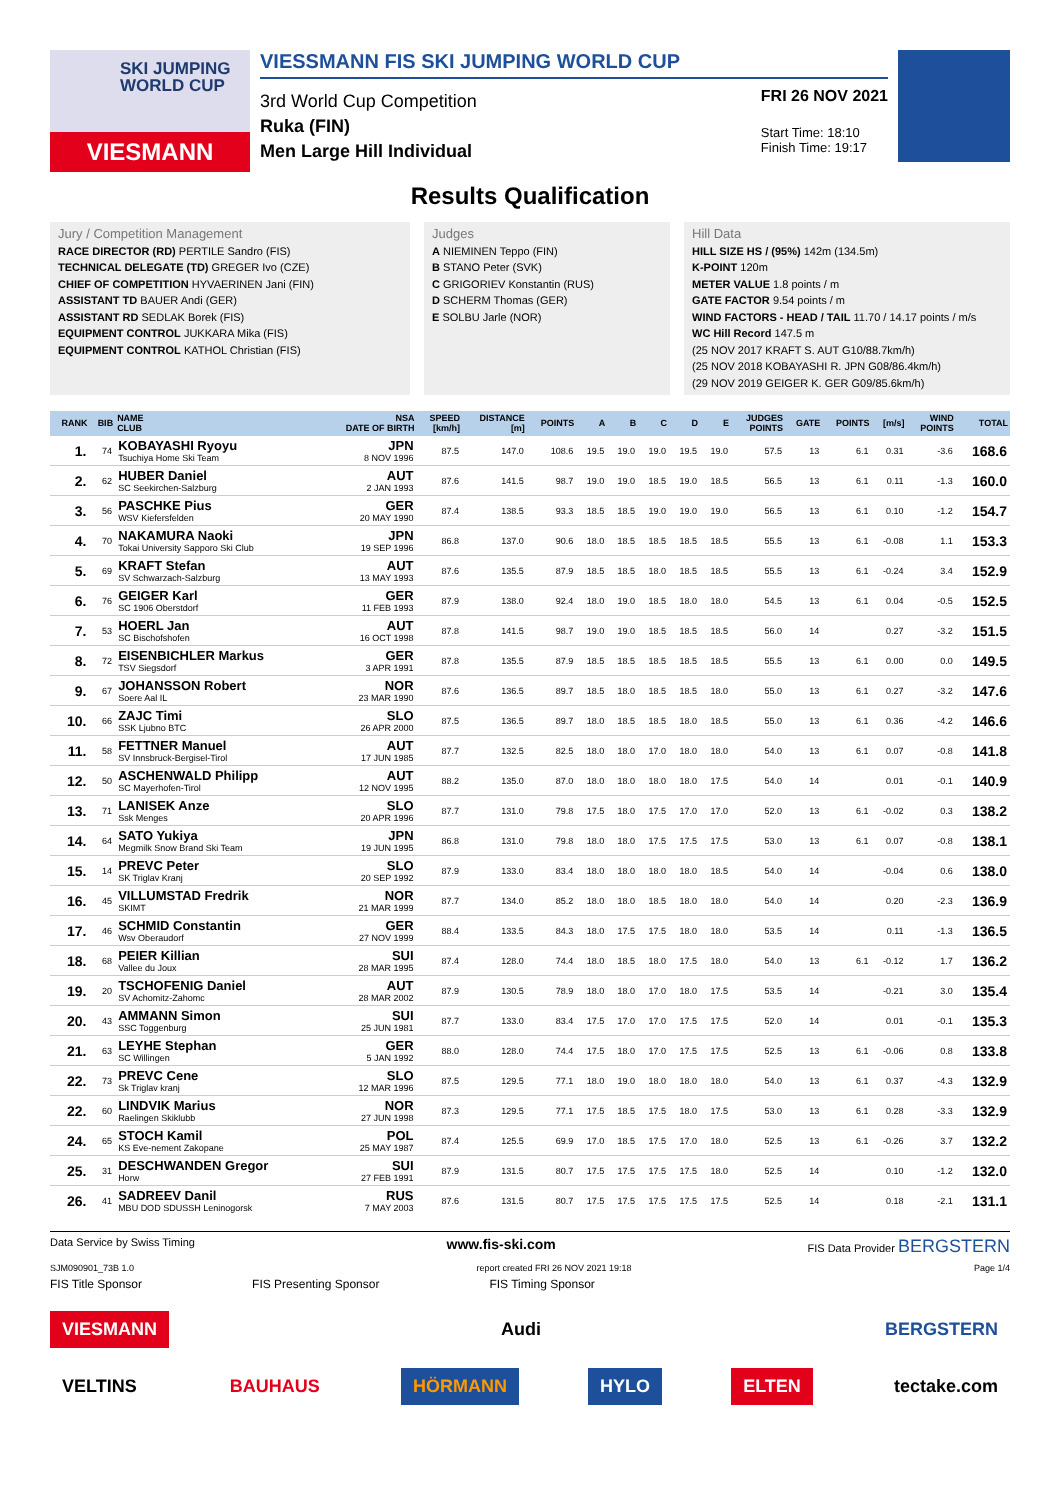SKI JUMPING WORLD CUP
VIESMANN
VIESSMANN FIS SKI JUMPING WORLD CUP
3rd World Cup Competition
Ruka (FIN)
Men Large Hill Individual
FRI 26 NOV 2021
Start Time: 18:10
Finish Time: 19:17
Results Qualification
Jury / Competition Management
RACE DIRECTOR (RD) PERTILE Sandro (FIS)
TECHNICAL DELEGATE (TD) GREGER Ivo (CZE)
CHIEF OF COMPETITION HYVAERINEN Jani (FIN)
ASSISTANT TD BAUER Andi (GER)
ASSISTANT RD SEDLAK Borek (FIS)
EQUIPMENT CONTROL JUKKARA Mika (FIS)
EQUIPMENT CONTROL KATHOL Christian (FIS)
Judges
A NIEMINEN Teppo (FIN)
B STANO Peter (SVK)
C GRIGORIEV Konstantin (RUS)
D SCHERM Thomas (GER)
E SOLBU Jarle (NOR)
Hill Data
HILL SIZE HS / (95%) 142m (134.5m)
K-POINT 120m
METER VALUE 1.8 points / m
GATE FACTOR 9.54 points / m
WIND FACTORS - HEAD / TAIL 11.70 / 14.17 points / m/s
WC Hill Record 147.5 m
(25 NOV 2017 KRAFT S. AUT G10/88.7km/h)
(25 NOV 2018 KOBAYASHI R. JPN G08/86.4km/h)
(29 NOV 2019 GEIGER K. GER G09/85.6km/h)
| RANK | BIB | NAME CLUB | NSA DATE OF BIRTH | SPEED [km/h] | DISTANCE [m] | POINTS | A | B | C | D | E | JUDGES POINTS | GATE | POINTS | [m/s] | WIND POINTS | TOTAL |
| --- | --- | --- | --- | --- | --- | --- | --- | --- | --- | --- | --- | --- | --- | --- | --- | --- | --- |
| 1. | 74 | KOBAYASHI Ryoyu Tsuchiya Home Ski Team | JPN 8 NOV 1996 | 87.5 | 147.0 | 108.6 | 19.5 | 19.0 | 19.0 | 19.5 | 19.0 | 57.5 | 13 | 6.1 | 0.31 | -3.6 | 168.6 |
| 2. | 62 | HUBER Daniel SC Seekirchen-Salzburg | AUT 2 JAN 1993 | 87.6 | 141.5 | 98.7 | 19.0 | 19.0 | 18.5 | 19.0 | 18.5 | 56.5 | 13 | 6.1 | 0.11 | -1.3 | 160.0 |
| 3. | 56 | PASCHKE Pius WSV Kiefersfelden | GER 20 MAY 1990 | 87.4 | 138.5 | 93.3 | 18.5 | 18.5 | 19.0 | 19.0 | 19.0 | 56.5 | 13 | 6.1 | 0.10 | -1.2 | 154.7 |
| 4. | 70 | NAKAMURA Naoki Tokai University Sapporo Ski Club | JPN 19 SEP 1996 | 86.8 | 137.0 | 90.6 | 18.0 | 18.5 | 18.5 | 18.5 | 18.5 | 55.5 | 13 | 6.1 | -0.08 | 1.1 | 153.3 |
| 5. | 69 | KRAFT Stefan SV Schwarzach-Salzburg | AUT 13 MAY 1993 | 87.6 | 135.5 | 87.9 | 18.5 | 18.5 | 18.0 | 18.5 | 18.5 | 55.5 | 13 | 6.1 | -0.24 | 3.4 | 152.9 |
| 6. | 76 | GEIGER Karl SC 1906 Oberstdorf | GER 11 FEB 1993 | 87.9 | 138.0 | 92.4 | 18.0 | 19.0 | 18.5 | 18.0 | 18.0 | 54.5 | 13 | 6.1 | 0.04 | -0.5 | 152.5 |
| 7. | 53 | HOERL Jan SC Bischofshofen | AUT 16 OCT 1998 | 87.8 | 141.5 | 98.7 | 19.0 | 19.0 | 18.5 | 18.5 | 18.5 | 56.0 | 14 | | 0.27 | -3.2 | 151.5 |
| 8. | 72 | EISENBICHLER Markus TSV Siegsdorf | GER 3 APR 1991 | 87.8 | 135.5 | 87.9 | 18.5 | 18.5 | 18.5 | 18.5 | 18.5 | 55.5 | 13 | 6.1 | 0.00 | 0.0 | 149.5 |
| 9. | 67 | JOHANSSON Robert Soere Aal IL | NOR 23 MAR 1990 | 87.6 | 136.5 | 89.7 | 18.5 | 18.0 | 18.5 | 18.5 | 18.0 | 55.0 | 13 | 6.1 | 0.27 | -3.2 | 147.6 |
| 10. | 66 | ZAJC Timi SSK Ljubno BTC | SLO 26 APR 2000 | 87.5 | 136.5 | 89.7 | 18.0 | 18.5 | 18.5 | 18.0 | 18.5 | 55.0 | 13 | 6.1 | 0.36 | -4.2 | 146.6 |
| 11. | 58 | FETTNER Manuel SV Innsbruck-Bergisel-Tirol | AUT 17 JUN 1985 | 87.7 | 132.5 | 82.5 | 18.0 | 18.0 | 17.0 | 18.0 | 18.0 | 54.0 | 13 | 6.1 | 0.07 | -0.8 | 141.8 |
| 12. | 50 | ASCHENWALD Philipp SC Mayerhofen-Tirol | AUT 12 NOV 1995 | 88.2 | 135.0 | 87.0 | 18.0 | 18.0 | 18.0 | 18.0 | 17.5 | 54.0 | 14 | | 0.01 | -0.1 | 140.9 |
| 13. | 71 | LANISEK Anze Ssk Menges | SLO 20 APR 1996 | 87.7 | 131.0 | 79.8 | 17.5 | 18.0 | 17.5 | 17.0 | 17.0 | 52.0 | 13 | 6.1 | -0.02 | 0.3 | 138.2 |
| 14. | 64 | SATO Yukiya Megmilk Snow Brand Ski Team | JPN 19 JUN 1995 | 86.8 | 131.0 | 79.8 | 18.0 | 18.0 | 17.5 | 17.5 | 17.5 | 53.0 | 13 | 6.1 | 0.07 | -0.8 | 138.1 |
| 15. | 14 | PREVC Peter SK Triglav Kranj | SLO 20 SEP 1992 | 87.9 | 133.0 | 83.4 | 18.0 | 18.0 | 18.0 | 18.0 | 18.5 | 54.0 | 14 | | -0.04 | 0.6 | 138.0 |
| 16. | 45 | VILLUMSTAD Fredrik SKIMT | NOR 21 MAR 1999 | 87.7 | 134.0 | 85.2 | 18.0 | 18.0 | 18.5 | 18.0 | 18.0 | 54.0 | 14 | | 0.20 | -2.3 | 136.9 |
| 17. | 46 | SCHMID Constantin Wsv Oberaudorf | GER 27 NOV 1999 | 88.4 | 133.5 | 84.3 | 18.0 | 17.5 | 17.5 | 18.0 | 18.0 | 53.5 | 14 | | 0.11 | -1.3 | 136.5 |
| 18. | 68 | PEIER Killian Vallee du Joux | SUI 28 MAR 1995 | 87.4 | 128.0 | 74.4 | 18.0 | 18.5 | 18.0 | 17.5 | 18.0 | 54.0 | 13 | 6.1 | -0.12 | 1.7 | 136.2 |
| 19. | 20 | TSCHOFENIG Daniel SV Achomitz-Zahomc | AUT 28 MAR 2002 | 87.9 | 130.5 | 78.9 | 18.0 | 18.0 | 17.0 | 18.0 | 17.5 | 53.5 | 14 | | -0.21 | 3.0 | 135.4 |
| 20. | 43 | AMMANN Simon SSC Toggenburg | SUI 25 JUN 1981 | 87.7 | 133.0 | 83.4 | 17.5 | 17.0 | 17.0 | 17.5 | 17.5 | 52.0 | 14 | | 0.01 | -0.1 | 135.3 |
| 21. | 63 | LEYHE Stephan SC Willingen | GER 5 JAN 1992 | 88.0 | 128.0 | 74.4 | 17.5 | 18.0 | 17.0 | 17.5 | 17.5 | 52.5 | 13 | 6.1 | -0.06 | 0.8 | 133.8 |
| 22. | 73 | PREVC Cene Sk Triglav kranj | SLO 12 MAR 1996 | 87.5 | 129.5 | 77.1 | 18.0 | 19.0 | 18.0 | 18.0 | 18.0 | 54.0 | 13 | 6.1 | 0.37 | -4.3 | 132.9 |
| 22. | 60 | LINDVIK Marius Raelingen Skiklubb | NOR 27 JUN 1998 | 87.3 | 129.5 | 77.1 | 17.5 | 18.5 | 17.5 | 18.0 | 17.5 | 53.0 | 13 | 6.1 | 0.28 | -3.3 | 132.9 |
| 24. | 65 | STOCH Kamil KS Eve-nement Zakopane | POL 25 MAY 1987 | 87.4 | 125.5 | 69.9 | 17.0 | 18.5 | 17.5 | 17.0 | 18.0 | 52.5 | 13 | 6.1 | -0.26 | 3.7 | 132.2 |
| 25. | 31 | DESCHWANDEN Gregor Horw | SUI 27 FEB 1991 | 87.9 | 131.5 | 80.7 | 17.5 | 17.5 | 17.5 | 17.5 | 18.0 | 52.5 | 14 | | 0.10 | -1.2 | 132.0 |
| 26. | 41 | SADREEV Danil MBU DOD SDUSSH Leninogorsk | RUS 7 MAY 2003 | 87.6 | 131.5 | 80.7 | 17.5 | 17.5 | 17.5 | 17.5 | 17.5 | 52.5 | 14 | | 0.18 | -2.1 | 131.1 |
Data Service by Swiss Timing www.fis-ski.com FIS Data Provider BERGSTERN
SJM090901_73B 1.0 report created FRI 26 NOV 2021 19:18 Page 1/4
FIS Title Sponsor FIS Presenting Sponsor FIS Timing Sponsor
VIESMANN Audi BERGSTERN
VELTINS BAUHAUS HÖRMANN HYLO ELTEN tectake.com